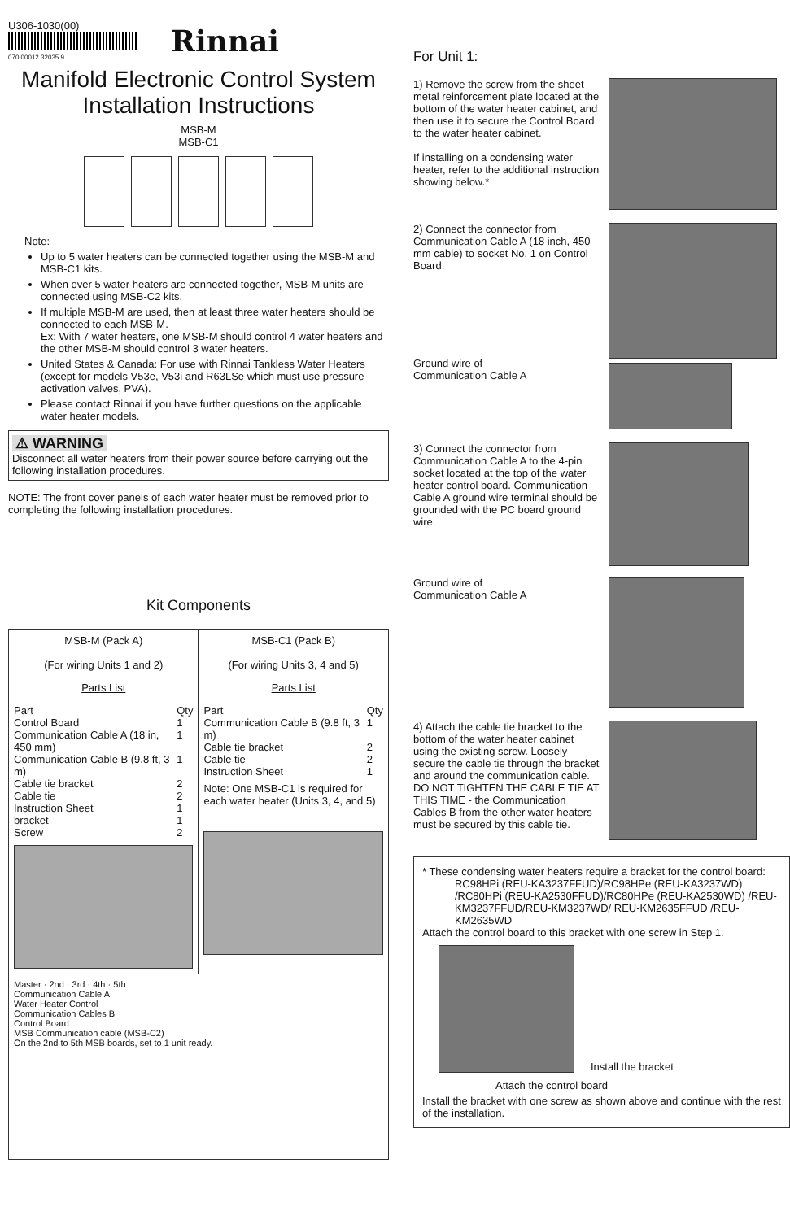U306-1030(00)
070 00012 32035 9
Rinnai
Manifold Electronic Control System
Installation Instructions
MSB-M
MSB-C1
Note:
Up to 5 water heaters can be connected together using the MSB-M and MSB-C1 kits.
When over 5 water heaters are connected together, MSB-M units are connected using MSB-C2 kits.
If multiple MSB-M are used, then at least three water heaters should be connected to each MSB-M.
Ex: With 7 water heaters, one MSB-M should control 4 water heaters and the other MSB-M should control 3 water heaters.
United States & Canada: For use with Rinnai Tankless Water Heaters (except for models V53e, V53i and R63LSe which must use pressure activation valves, PVA).
Please contact Rinnai if you have further questions on the applicable water heater models.
⚠ WARNING
Disconnect all water heaters from their power source before carrying out the following installation procedures.
NOTE: The front cover panels of each water heater must be removed prior to completing the following installation procedures.
Kit Components
| MSB-M (Pack A) (For wiring Units 1 and 2) Parts List / Part / Qty / / Control Board / 1 / / Communication Cable A (18 in, 450 mm) / 1 / / Communication Cable B (9.8 ft, 3 m) / 1 / / Cable tie bracket / 2 / / Cable tie / 2 / / Instruction Sheet / 1 / / bracket / 1 / / Screw / 2 / | MSB-C1 (Pack B) (For wiring Units 3, 4 and 5) Parts List / Part / Qty / / Communication Cable B (9.8 ft, 3 m) / 1 / / Cable tie bracket / 2 / / Cable tie / 2 / / Instruction Sheet / 1 / Note: One MSB-C1 is required for each water heater (Units 3, 4, and 5) |
| Master · 2nd · 3rd · 4th · 5th Communication Cable A Water Heater Control Communication Cables B Control Board MSB Communication cable (MSB-C2) On the 2nd to 5th MSB boards, set to 1 unit ready. | |
For Unit 1:
1) Remove the screw from the sheet metal reinforcement plate located at the bottom of the water heater cabinet, and then use it to secure the Control Board to the water heater cabinet.
If installing on a condensing water heater, refer to the additional instruction showing below.*
2) Connect the connector from Communication Cable A (18 inch, 450 mm cable) to socket No. 1 on Control Board.
Ground wire of
Communication Cable A
3) Connect the connector from Communication Cable A to the 4-pin socket located at the top of the water heater control board. Communication Cable A ground wire terminal should be grounded with the PC board ground wire.
Ground wire of
Communication Cable A
4) Attach the cable tie bracket to the bottom of the water heater cabinet using the existing screw. Loosely secure the cable tie through the bracket and around the communication cable. DO NOT TIGHTEN THE CABLE TIE AT THIS TIME - the Communication Cables B from the other water heaters must be secured by this cable tie.
* These condensing water heaters require a bracket for the control board:
RC98HPi (REU-KA3237FFUD)/RC98HPe (REU-KA3237WD) /RC80HPi (REU-KA2530FFUD)/RC80HPe (REU-KA2530WD) /REU-KM3237FFUD/REU-KM3237WD/ REU-KM2635FFUD /REU-KM2635WD
Attach the control board to this bracket with one screw in Step 1.
Install the bracket
Attach the control board
Install the bracket with one screw as shown above and continue with the rest of the installation.